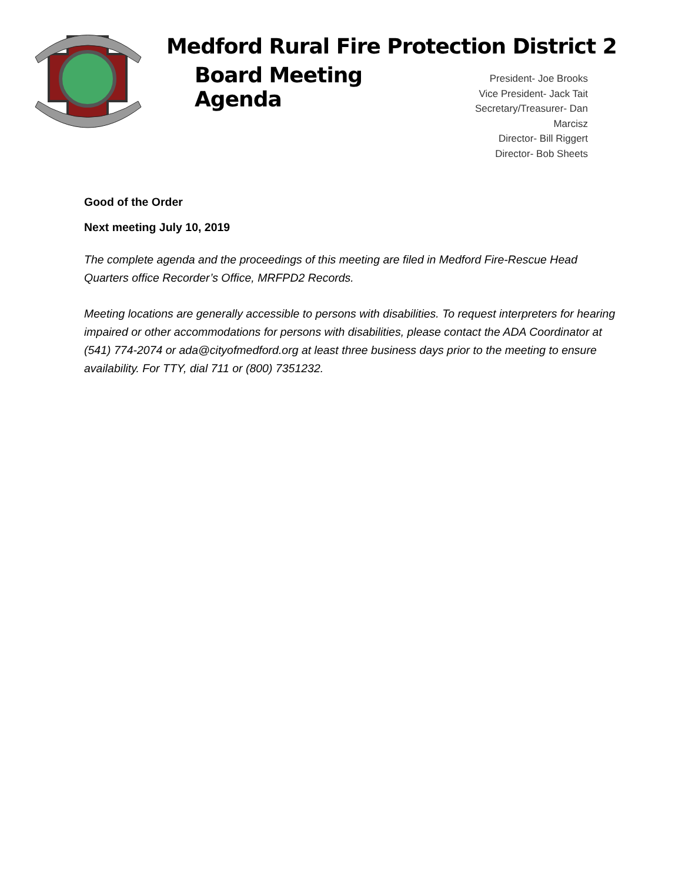Medford Rural Fire Protection District 2
Board Meeting Agenda
President- Joe Brooks
Vice President- Jack Tait
Secretary/Treasurer- Dan Marcisz
Director- Bill Riggert
Director- Bob Sheets
Good of the Order
Next meeting July 10, 2019
The complete agenda and the proceedings of this meeting are filed in Medford Fire-Rescue Head Quarters office Recorder’s Office, MRFPD2 Records.
Meeting locations are generally accessible to persons with disabilities. To request interpreters for hearing impaired or other accommodations for persons with disabilities, please contact the ADA Coordinator at (541) 774-2074 or ada@cityofmedford.org at least three business days prior to the meeting to ensure availability. For TTY, dial 711 or (800) 7351232.